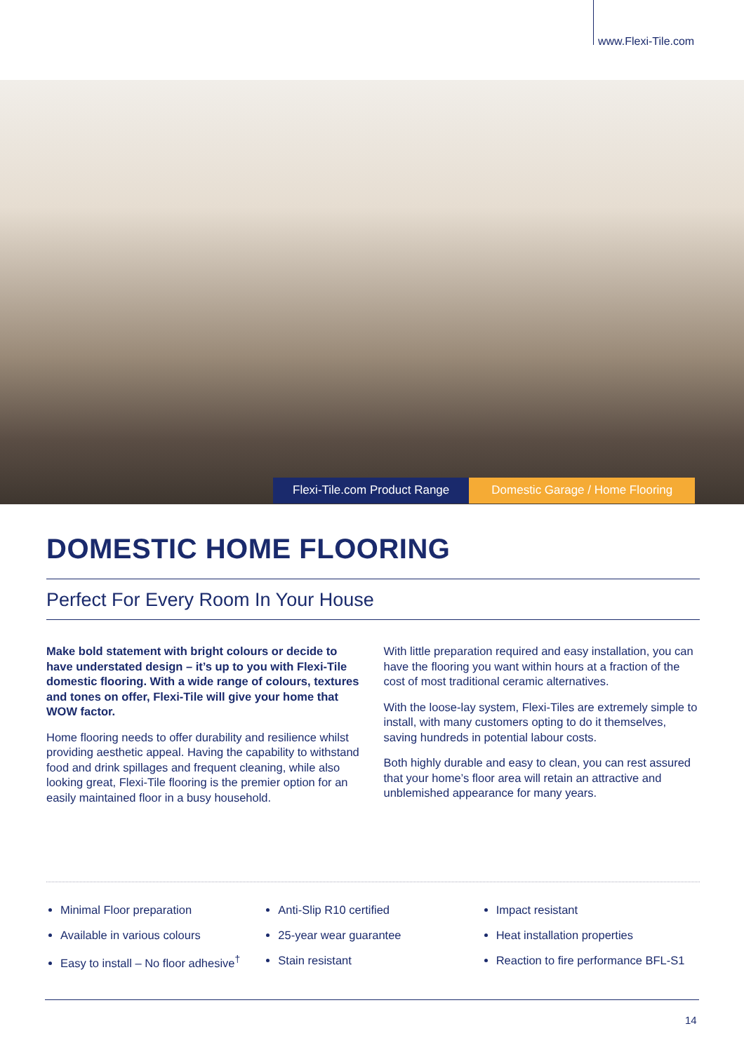www.Flexi-Tile.com
Flexi-Tile.com Product Range Domestic Garage / Home Flooring
DOMESTIC HOME FLOORING
Perfect For Every Room In Your House
Make bold statement with bright colours or decide to have understated design – it’s up to you with Flexi-Tile domestic flooring. With a wide range of colours, textures and tones on offer, Flexi-Tile will give your home that WOW factor.
Home flooring needs to offer durability and resilience whilst providing aesthetic appeal. Having the capability to withstand food and drink spillages and frequent cleaning, while also looking great, Flexi-Tile flooring is the premier option for an easily maintained floor in a busy household.
With little preparation required and easy installation, you can have the flooring you want within hours at a fraction of the cost of most traditional ceramic alternatives.
With the loose-lay system, Flexi-Tiles are extremely simple to install, with many customers opting to do it themselves, saving hundreds in potential labour costs.
Both highly durable and easy to clean, you can rest assured that your home’s floor area will retain an attractive and unblemished appearance for many years.
Minimal Floor preparation
Available in various colours
Easy to install – No floor adhesive<sup>†</sup>
Anti-Slip R10 certified
25-year wear guarantee
Stain resistant
Impact resistant
Heat installation properties
Reaction to fire performance BFL-S1
14